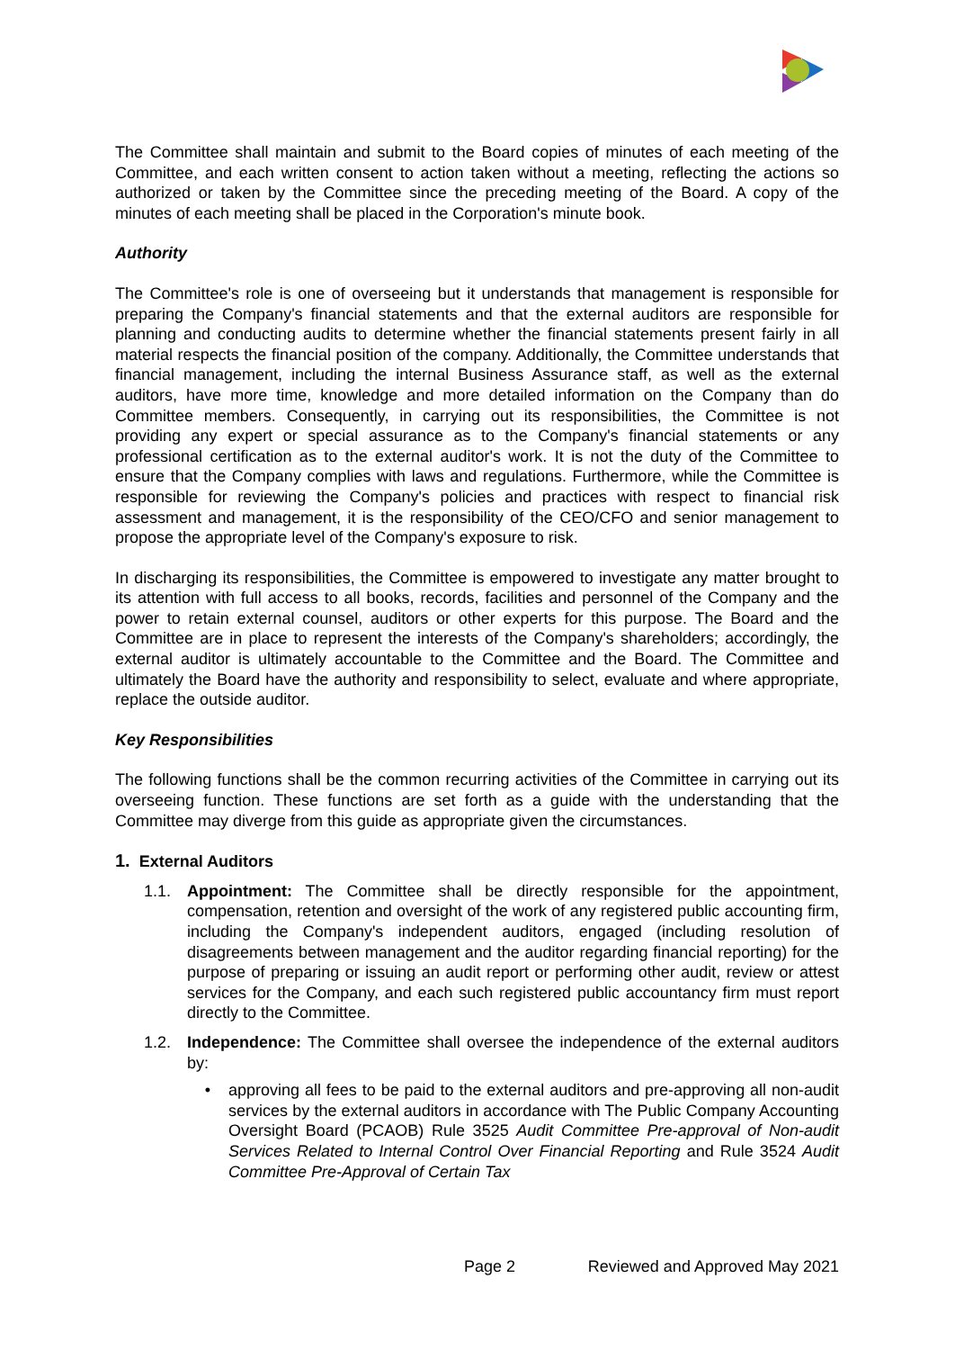The Committee shall maintain and submit to the Board copies of minutes of each meeting of the Committee, and each written consent to action taken without a meeting, reflecting the actions so authorized or taken by the Committee since the preceding meeting of the Board. A copy of the minutes of each meeting shall be placed in the Corporation's minute book.
Authority
The Committee's role is one of overseeing but it understands that management is responsible for preparing the Company's financial statements and that the external auditors are responsible for planning and conducting audits to determine whether the financial statements present fairly in all material respects the financial position of the company. Additionally, the Committee understands that financial management, including the internal Business Assurance staff, as well as the external auditors, have more time, knowledge and more detailed information on the Company than do Committee members. Consequently, in carrying out its responsibilities, the Committee is not providing any expert or special assurance as to the Company's financial statements or any professional certification as to the external auditor's work. It is not the duty of the Committee to ensure that the Company complies with laws and regulations. Furthermore, while the Committee is responsible for reviewing the Company's policies and practices with respect to financial risk assessment and management, it is the responsibility of the CEO/CFO and senior management to propose the appropriate level of the Company's exposure to risk.
In discharging its responsibilities, the Committee is empowered to investigate any matter brought to its attention with full access to all books, records, facilities and personnel of the Company and the power to retain external counsel, auditors or other experts for this purpose. The Board and the Committee are in place to represent the interests of the Company's shareholders; accordingly, the external auditor is ultimately accountable to the Committee and the Board. The Committee and ultimately the Board have the authority and responsibility to select, evaluate and where appropriate, replace the outside auditor.
Key Responsibilities
The following functions shall be the common recurring activities of the Committee in carrying out its overseeing function. These functions are set forth as a guide with the understanding that the Committee may diverge from this guide as appropriate given the circumstances.
1. External Auditors
1.1. Appointment: The Committee shall be directly responsible for the appointment, compensation, retention and oversight of the work of any registered public accounting firm, including the Company's independent auditors, engaged (including resolution of disagreements between management and the auditor regarding financial reporting) for the purpose of preparing or issuing an audit report or performing other audit, review or attest services for the Company, and each such registered public accountancy firm must report directly to the Committee.
1.2. Independence: The Committee shall oversee the independence of the external auditors by:
• approving all fees to be paid to the external auditors and pre-approving all non-audit services by the external auditors in accordance with The Public Company Accounting Oversight Board (PCAOB) Rule 3525 Audit Committee Pre-approval of Non-audit Services Related to Internal Control Over Financial Reporting and Rule 3524 Audit Committee Pre-Approval of Certain Tax
Page 2 Reviewed and Approved May 2021